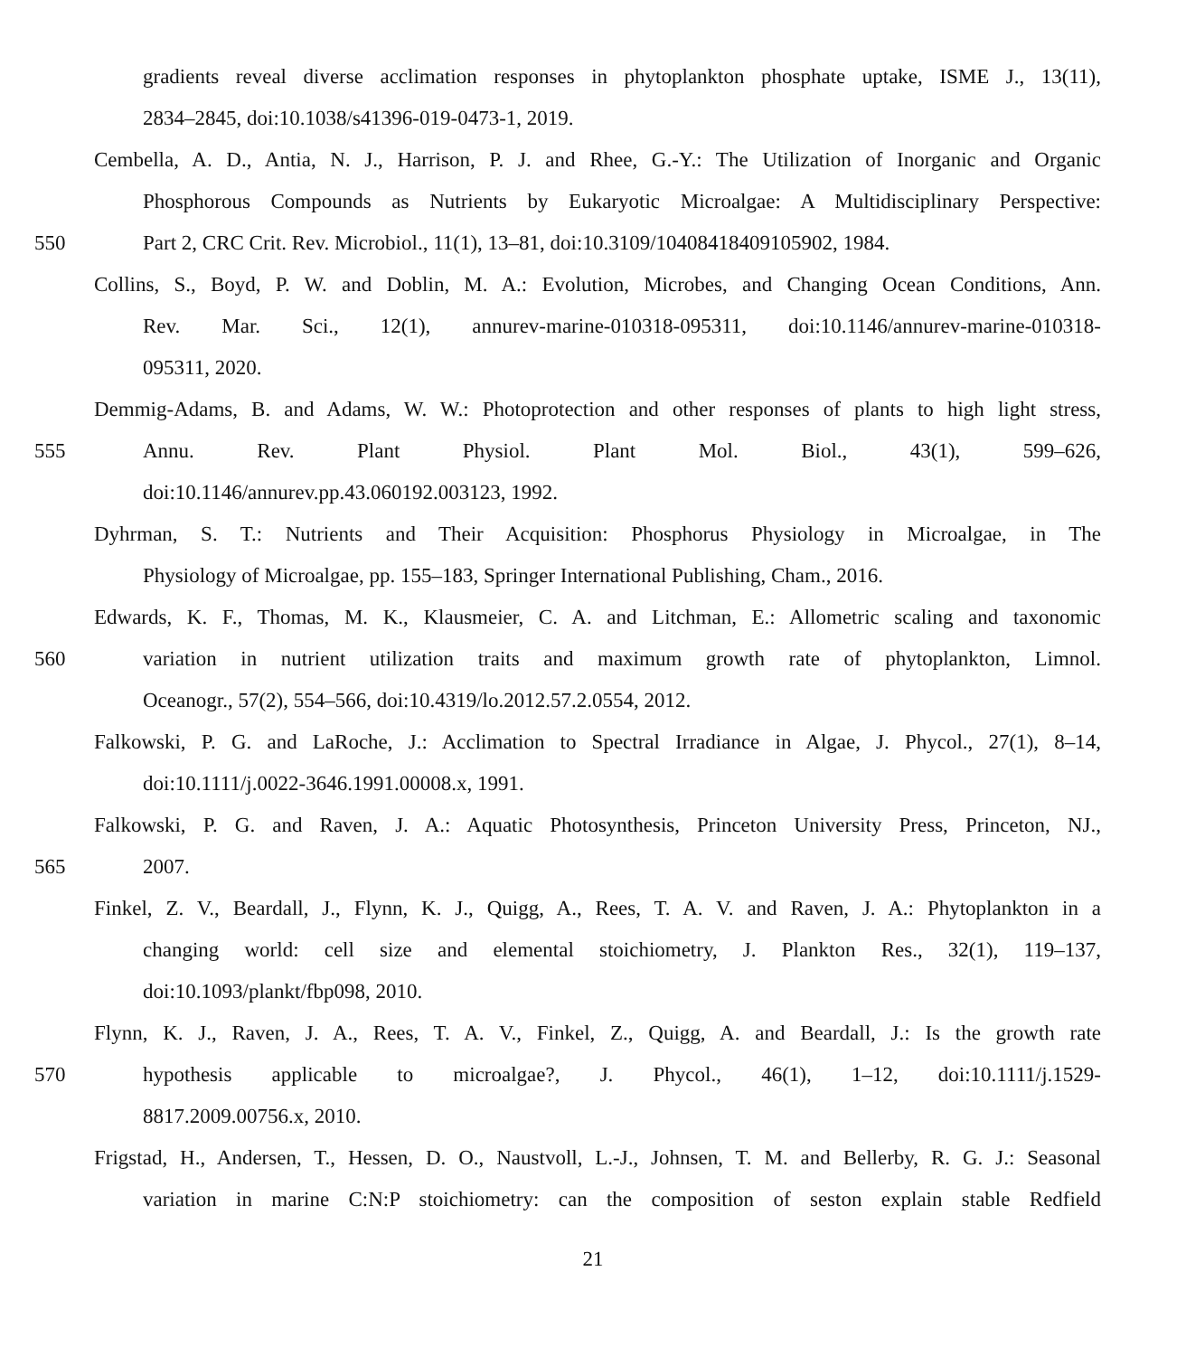gradients reveal diverse acclimation responses in phytoplankton phosphate uptake, ISME J., 13(11),
2834–2845, doi:10.1038/s41396-019-0473-1, 2019.
Cembella, A. D., Antia, N. J., Harrison, P. J. and Rhee, G.-Y.: The Utilization of Inorganic and Organic
Phosphorous Compounds as Nutrients by Eukaryotic Microalgae: A Multidisciplinary Perspective:
550 Part 2, CRC Crit. Rev. Microbiol., 11(1), 13–81, doi:10.3109/10408418409105902, 1984.
Collins, S., Boyd, P. W. and Doblin, M. A.: Evolution, Microbes, and Changing Ocean Conditions, Ann.
Rev. Mar. Sci., 12(1), annurev-marine-010318-095311, doi:10.1146/annurev-marine-010318-
095311, 2020.
Demmig-Adams, B. and Adams, W. W.: Photoprotection and other responses of plants to high light stress,
555 Annu. Rev. Plant Physiol. Plant Mol. Biol., 43(1), 599–626,
doi:10.1146/annurev.pp.43.060192.003123, 1992.
Dyhrman, S. T.: Nutrients and Their Acquisition: Phosphorus Physiology in Microalgae, in The
Physiology of Microalgae, pp. 155–183, Springer International Publishing, Cham., 2016.
Edwards, K. F., Thomas, M. K., Klausmeier, C. A. and Litchman, E.: Allometric scaling and taxonomic
560 variation in nutrient utilization traits and maximum growth rate of phytoplankton, Limnol.
Oceanogr., 57(2), 554–566, doi:10.4319/lo.2012.57.2.0554, 2012.
Falkowski, P. G. and LaRoche, J.: Acclimation to Spectral Irradiance in Algae, J. Phycol., 27(1), 8–14,
doi:10.1111/j.0022-3646.1991.00008.x, 1991.
Falkowski, P. G. and Raven, J. A.: Aquatic Photosynthesis, Princeton University Press, Princeton, NJ.,
565 2007.
Finkel, Z. V., Beardall, J., Flynn, K. J., Quigg, A., Rees, T. A. V. and Raven, J. A.: Phytoplankton in a
changing world: cell size and elemental stoichiometry, J. Plankton Res., 32(1), 119–137,
doi:10.1093/plankt/fbp098, 2010.
Flynn, K. J., Raven, J. A., Rees, T. A. V., Finkel, Z., Quigg, A. and Beardall, J.: Is the growth rate
570 hypothesis applicable to microalgae?, J. Phycol., 46(1), 1–12, doi:10.1111/j.1529-
8817.2009.00756.x, 2010.
Frigstad, H., Andersen, T., Hessen, D. O., Naustvoll, L.-J., Johnsen, T. M. and Bellerby, R. G. J.: Seasonal
variation in marine C:N:P stoichiometry: can the composition of seston explain stable Redfield
21